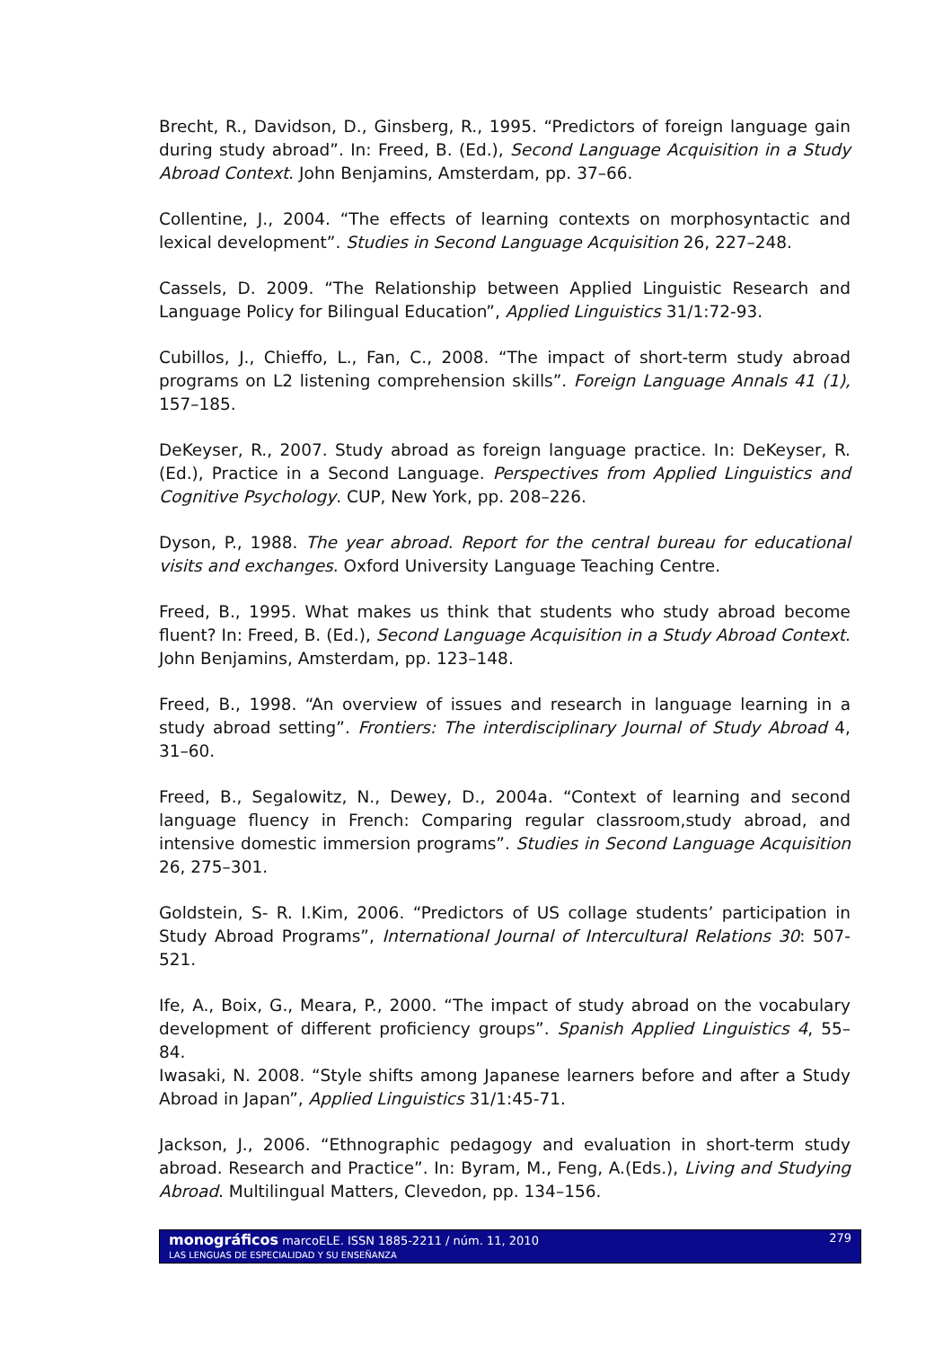Brecht, R., Davidson, D., Ginsberg, R., 1995. “Predictors of foreign language gain during study abroad”. In: Freed, B. (Ed.), Second Language Acquisition in a Study Abroad Context. John Benjamins, Amsterdam, pp. 37–66.
Collentine, J., 2004. “The effects of learning contexts on morphosyntactic and lexical development”. Studies in Second Language Acquisition 26, 227–248.
Cassels, D. 2009. “The Relationship between Applied Linguistic Research and Language Policy for Bilingual Education”, Applied Linguistics 31/1:72-93.
Cubillos, J., Chieffo, L., Fan, C., 2008. “The impact of short-term study abroad programs on L2 listening comprehension skills”. Foreign Language Annals 41 (1), 157–185.
DeKeyser, R., 2007. Study abroad as foreign language practice. In: DeKeyser, R. (Ed.), Practice in a Second Language. Perspectives from Applied Linguistics and Cognitive Psychology. CUP, New York, pp. 208–226.
Dyson, P., 1988. The year abroad. Report for the central bureau for educational visits and exchanges. Oxford University Language Teaching Centre.
Freed, B., 1995. What makes us think that students who study abroad become fluent? In: Freed, B. (Ed.), Second Language Acquisition in a Study Abroad Context. John Benjamins, Amsterdam, pp. 123–148.
Freed, B., 1998. “An overview of issues and research in language learning in a study abroad setting”. Frontiers: The interdisciplinary Journal of Study Abroad 4, 31–60.
Freed, B., Segalowitz, N., Dewey, D., 2004a. “Context of learning and second language fluency in French: Comparing regular classroom,study abroad, and intensive domestic immersion programs”. Studies in Second Language Acquisition 26, 275–301.
Goldstein, S- R. I.Kim, 2006. “Predictors of US collage students’ participation in Study Abroad Programs”, International Journal of Intercultural Relations 30: 507-521.
Ife, A., Boix, G., Meara, P., 2000. “The impact of study abroad on the vocabulary development of different proficiency groups”. Spanish Applied Linguistics 4, 55–84.
Iwasaki, N. 2008. “Style shifts among Japanese learners before and after a Study Abroad in Japan”, Applied Linguistics 31/1:45-71.
Jackson, J., 2006. “Ethnographic pedagogy and evaluation in short-term study abroad. Research and Practice”. In: Byram, M., Feng, A.(Eds.), Living and Studying Abroad. Multilingual Matters, Clevedon, pp. 134–156.
monográficos marcoELE. ISSN 1885-2211 / núm. 11, 2010 279
LAS LENGUAS DE ESPECIALIDAD Y SU ENSEÑANZA